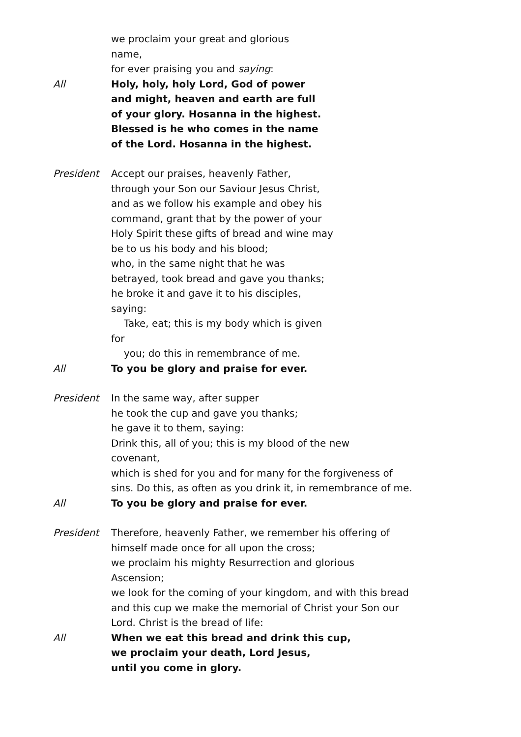we proclaim your great and glorious name,
for ever praising you and saying:
All Holy, holy, holy Lord, God of power and might, heaven and earth are full of your glory. Hosanna in the highest.
Blessed is he who comes in the name of the Lord. Hosanna in the highest.
President Accept our praises, heavenly Father,
through your Son our Saviour Jesus Christ,
and as we follow his example and obey his command, grant that by the power of your Holy Spirit these gifts of bread and wine may be to us his body and his blood;
who, in the same night that he was betrayed, took bread and gave you thanks;
he broke it and gave it to his disciples, saying:
Take, eat; this is my body which is given
for
you; do this in remembrance of me.
All To you be glory and praise for ever.
President In the same way, after supper
he took the cup and gave you thanks;
he gave it to them, saying:
Drink this, all of you; this is my blood of the new
covenant,
which is shed for you and for many for the forgiveness of sins. Do this, as often as you drink it, in remembrance of me.
All To you be glory and praise for ever.
President Therefore, heavenly Father, we remember his offering of himself made once for all upon the cross;
we proclaim his mighty Resurrection and glorious
Ascension;
we look for the coming of your kingdom, and with this bread and this cup we make the memorial of Christ your Son our Lord. Christ is the bread of life:
All When we eat this bread and drink this cup,
we proclaim your death, Lord Jesus,
until you come in glory.